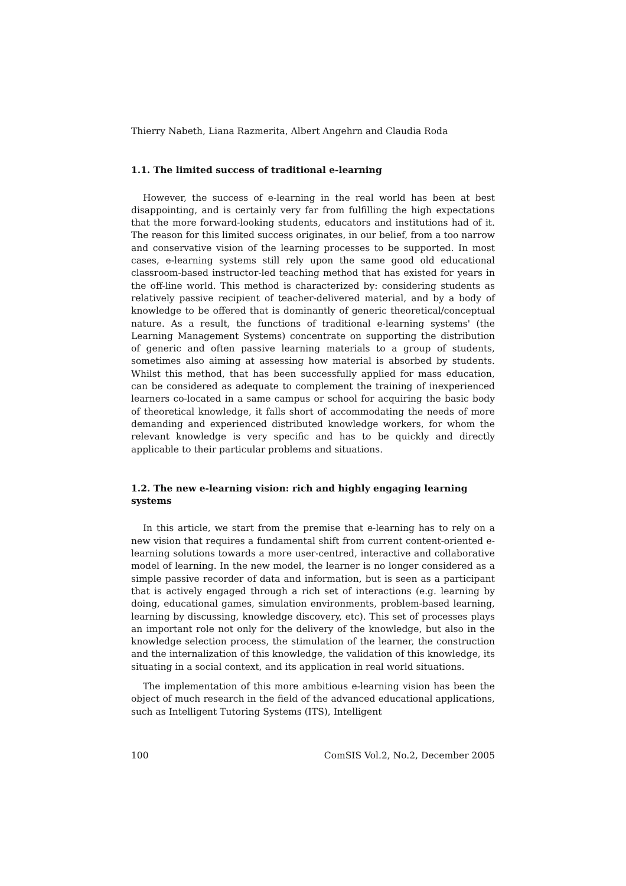Thierry Nabeth, Liana Razmerita, Albert Angehrn and Claudia Roda
1.1. The limited success of traditional e-learning
However, the success of e-learning in the real world has been at best disappointing, and is certainly very far from fulfilling the high expectations that the more forward-looking students, educators and institutions had of it. The reason for this limited success originates, in our belief, from a too narrow and conservative vision of the learning processes to be supported. In most cases, e-learning systems still rely upon the same good old educational classroom-based instructor-led teaching method that has existed for years in the off-line world. This method is characterized by: considering students as relatively passive recipient of teacher-delivered material, and by a body of knowledge to be offered that is dominantly of generic theoretical/conceptual nature. As a result, the functions of traditional e-learning systems' (the Learning Management Systems) concentrate on supporting the distribution of generic and often passive learning materials to a group of students, sometimes also aiming at assessing how material is absorbed by students. Whilst this method, that has been successfully applied for mass education, can be considered as adequate to complement the training of inexperienced learners co-located in a same campus or school for acquiring the basic body of theoretical knowledge, it falls short of accommodating the needs of more demanding and experienced distributed knowledge workers, for whom the relevant knowledge is very specific and has to be quickly and directly applicable to their particular problems and situations.
1.2. The new e-learning vision: rich and highly engaging learning systems
In this article, we start from the premise that e-learning has to rely on a new vision that requires a fundamental shift from current content-oriented e-learning solutions towards a more user-centred, interactive and collaborative model of learning. In the new model, the learner is no longer considered as a simple passive recorder of data and information, but is seen as a participant that is actively engaged through a rich set of interactions (e.g. learning by doing, educational games, simulation environments, problem-based learning, learning by discussing, knowledge discovery, etc). This set of processes plays an important role not only for the delivery of the knowledge, but also in the knowledge selection process, the stimulation of the learner, the construction and the internalization of this knowledge, the validation of this knowledge, its situating in a social context, and its application in real world situations.
The implementation of this more ambitious e-learning vision has been the object of much research in the field of the advanced educational applications, such as Intelligent Tutoring Systems (ITS), Intelligent
100 ComSIS Vol.2, No.2, December 2005